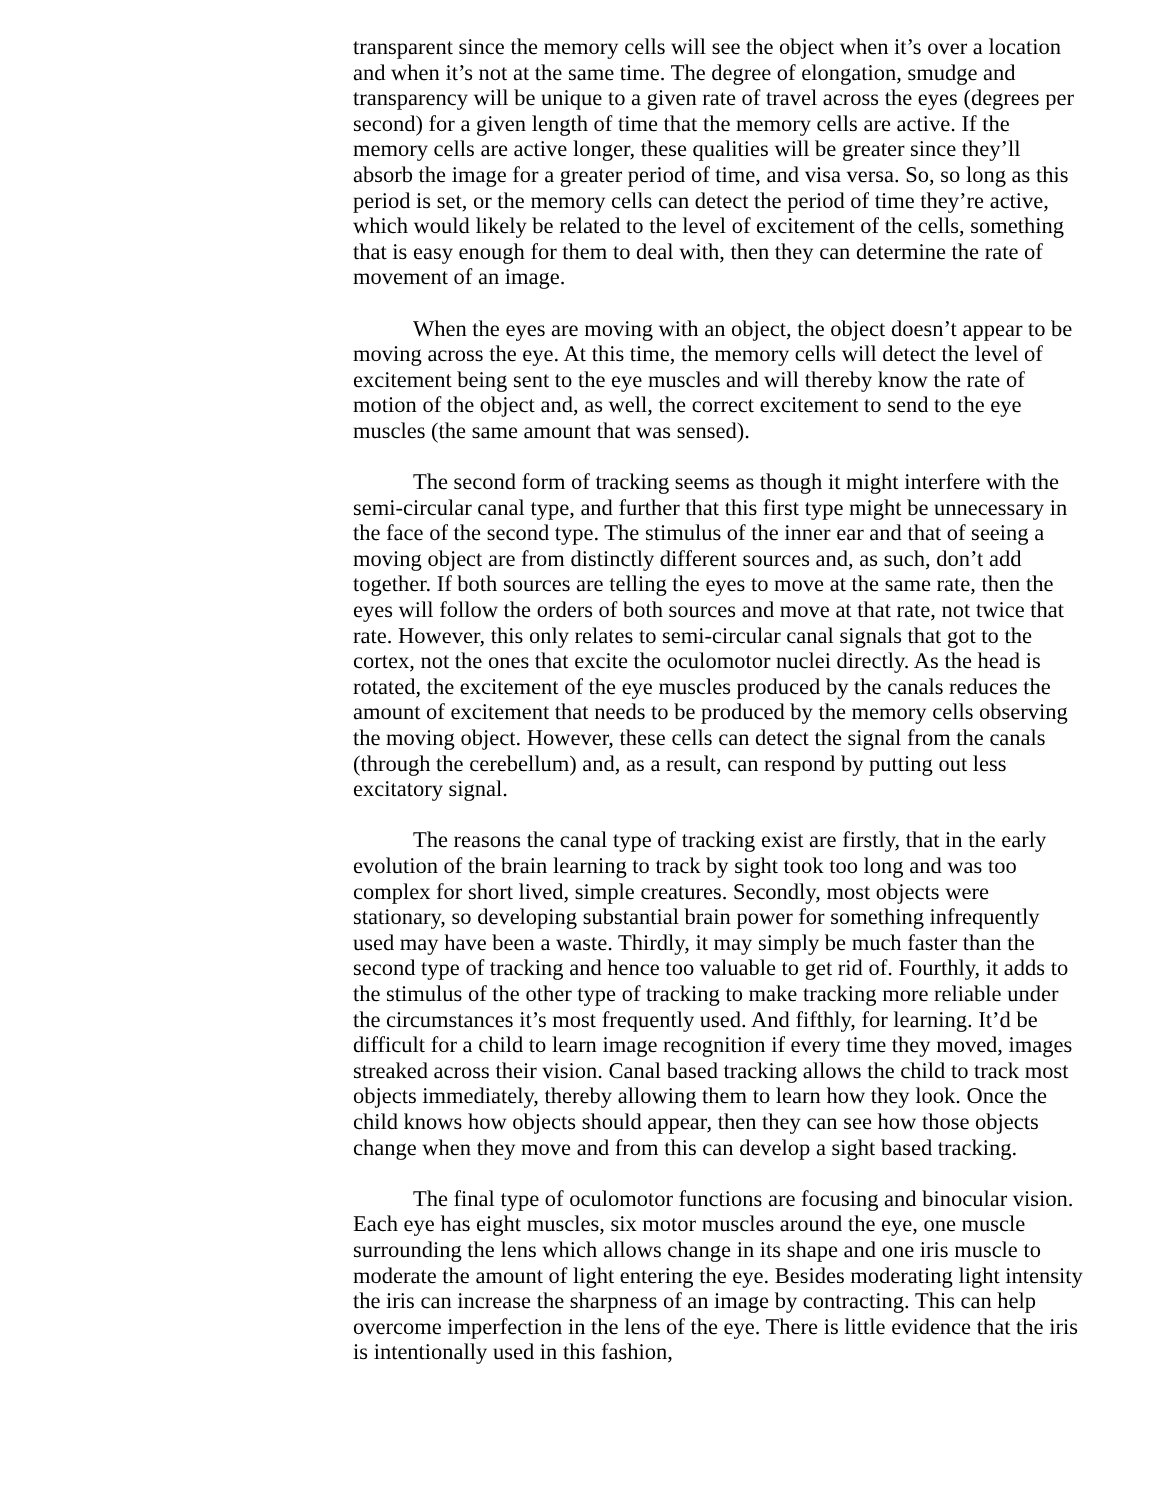transparent since the memory cells will see the object when it’s over a location and when it’s not at the same time. The degree of elongation, smudge and transparency will be unique to a given rate of travel across the eyes (degrees per second) for a given length of time that the memory cells are active. If the memory cells are active longer, these qualities will be greater since they’ll absorb the image for a greater period of time, and visa versa. So, so long as this period is set, or the memory cells can detect the period of time they’re active, which would likely be related to the level of excitement of the cells, something that is easy enough for them to deal with, then they can determine the rate of movement of an image.
When the eyes are moving with an object, the object doesn’t appear to be moving across the eye. At this time, the memory cells will detect the level of excitement being sent to the eye muscles and will thereby know the rate of motion of the object and, as well, the correct excitement to send to the eye muscles (the same amount that was sensed).
The second form of tracking seems as though it might interfere with the semi-circular canal type, and further that this first type might be unnecessary in the face of the second type. The stimulus of the inner ear and that of seeing a moving object are from distinctly different sources and, as such, don’t add together. If both sources are telling the eyes to move at the same rate, then the eyes will follow the orders of both sources and move at that rate, not twice that rate. However, this only relates to semi-circular canal signals that got to the cortex, not the ones that excite the oculomotor nuclei directly. As the head is rotated, the excitement of the eye muscles produced by the canals reduces the amount of excitement that needs to be produced by the memory cells observing the moving object. However, these cells can detect the signal from the canals (through the cerebellum) and, as a result, can respond by putting out less excitatory signal.
The reasons the canal type of tracking exist are firstly, that in the early evolution of the brain learning to track by sight took too long and was too complex for short lived, simple creatures. Secondly, most objects were stationary, so developing substantial brain power for something infrequently used may have been a waste. Thirdly, it may simply be much faster than the second type of tracking and hence too valuable to get rid of. Fourthly, it adds to the stimulus of the other type of tracking to make tracking more reliable under the circumstances it’s most frequently used. And fifthly, for learning. It’d be difficult for a child to learn image recognition if every time they moved, images streaked across their vision. Canal based tracking allows the child to track most objects immediately, thereby allowing them to learn how they look. Once the child knows how objects should appear, then they can see how those objects change when they move and from this can develop a sight based tracking.
The final type of oculomotor functions are focusing and binocular vision. Each eye has eight muscles, six motor muscles around the eye, one muscle surrounding the lens which allows change in its shape and one iris muscle to moderate the amount of light entering the eye. Besides moderating light intensity the iris can increase the sharpness of an image by contracting. This can help overcome imperfection in the lens of the eye. There is little evidence that the iris is intentionally used in this fashion,